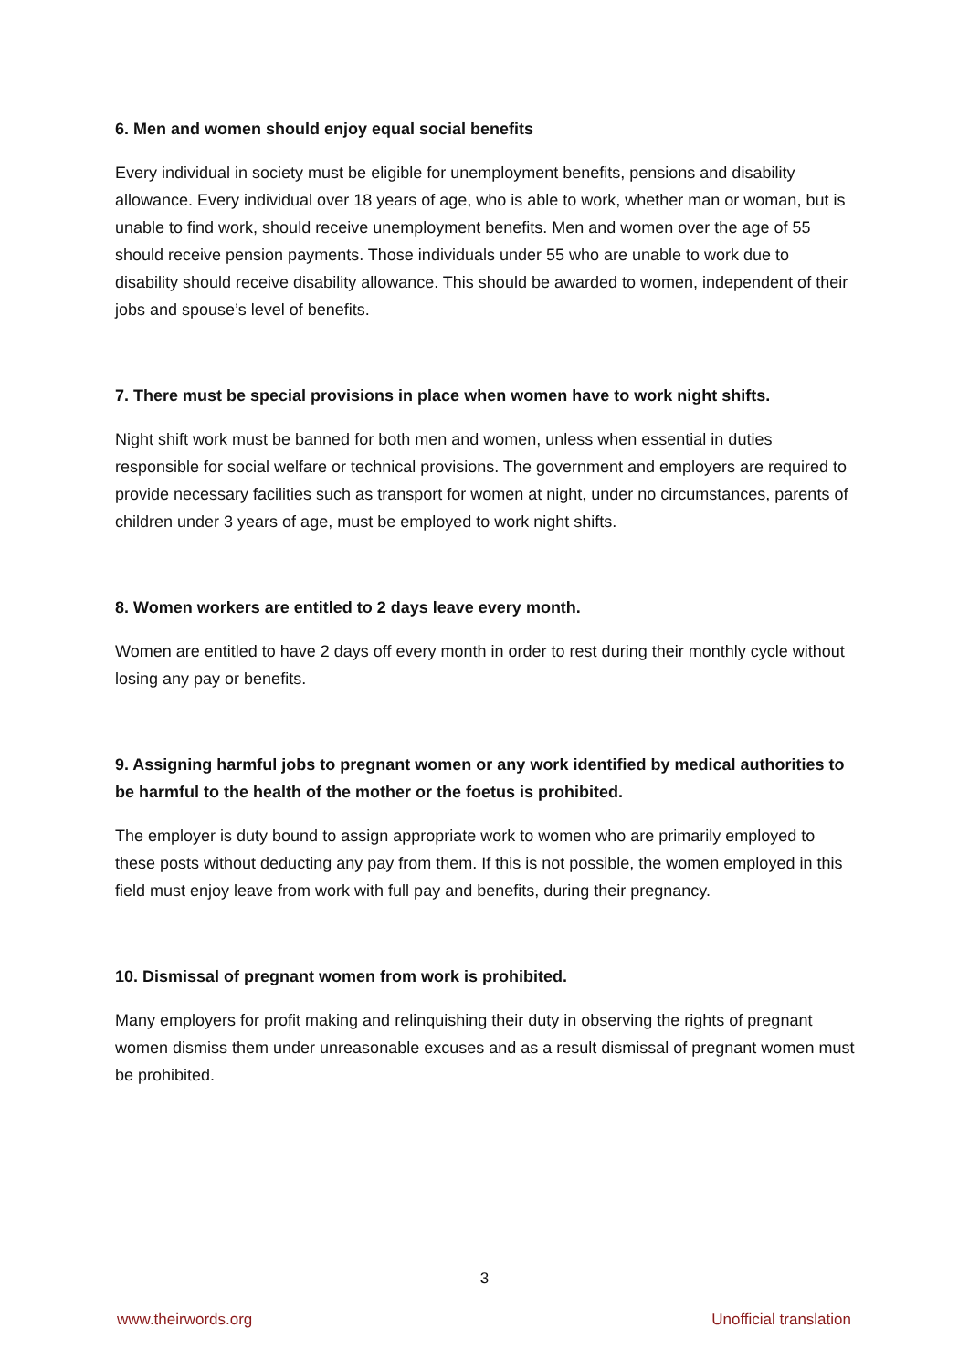6. Men and women should enjoy equal social benefits
Every individual in society must be eligible for unemployment benefits, pensions and disability allowance. Every individual over 18 years of age, who is able to work, whether man or woman, but is unable to find work, should receive unemployment benefits. Men and women over the age of 55 should receive pension payments. Those individuals under 55 who are unable to work due to disability should receive disability allowance. This should be awarded to women, independent of their jobs and spouse’s level of benefits.
7. There must be special provisions in place when women have to work night shifts.
Night shift work must be banned for both men and women, unless when essential in duties responsible for social welfare or technical provisions. The government and employers are required to provide necessary facilities such as transport for women at night, under no circumstances, parents of children under 3 years of age, must be employed to work night shifts.
8. Women workers are entitled to 2 days leave every month.
Women are entitled to have 2 days off every month in order to rest during their monthly cycle without losing any pay or benefits.
9. Assigning harmful jobs to pregnant women or any work identified by medical authorities to be harmful to the health of the mother or the foetus is prohibited.
The employer is duty bound to assign appropriate work to women who are primarily employed to these posts without deducting any pay from them. If this is not possible, the women employed in this field must enjoy leave from work with full pay and benefits, during their pregnancy.
10. Dismissal of pregnant women from work is prohibited.
Many employers for profit making and relinquishing their duty in observing the rights of pregnant women dismiss them under unreasonable excuses and as a result dismissal of pregnant women must be prohibited.
3
www.theirwords.org Unofficial translation